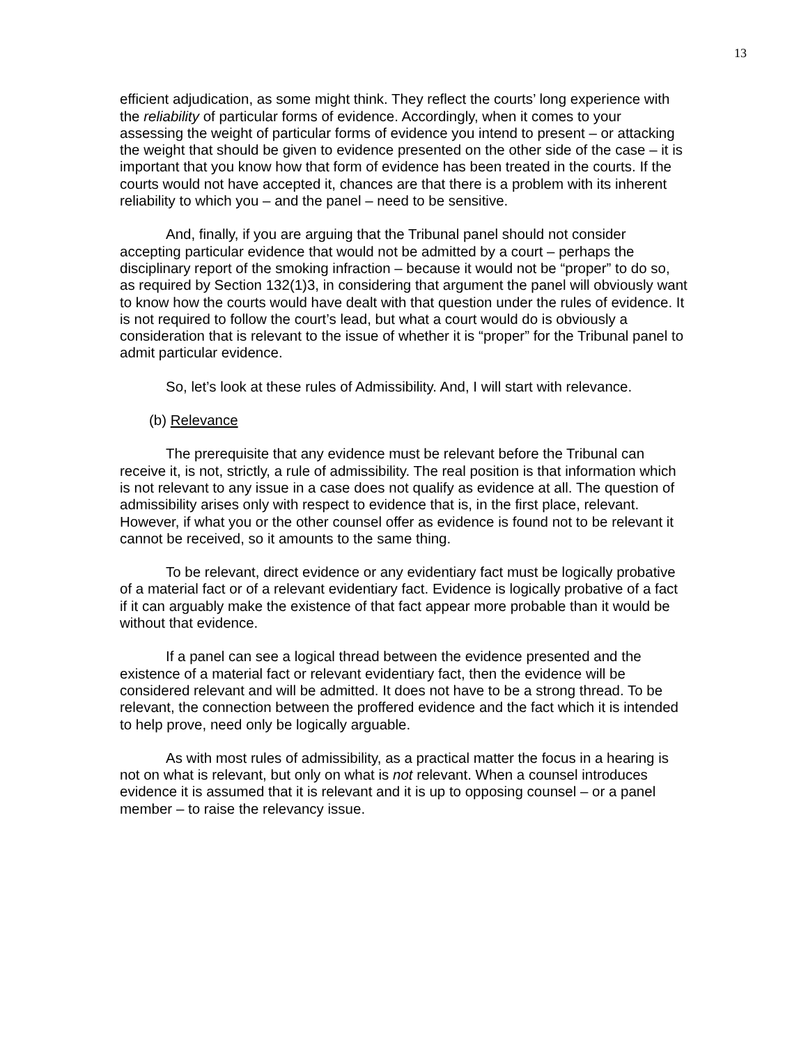13
efficient adjudication, as some might think. They reflect the courts’ long experience with the reliability of particular forms of evidence. Accordingly, when it comes to your assessing the weight of particular forms of evidence you intend to present – or attacking the weight that should be given to evidence presented on the other side of the case – it is important that you know how that form of evidence has been treated in the courts. If the courts would not have accepted it, chances are that there is a problem with its inherent reliability to which you – and the panel – need to be sensitive.
And, finally, if you are arguing that the Tribunal panel should not consider accepting particular evidence that would not be admitted by a court – perhaps the disciplinary report of the smoking infraction – because it would not be “proper” to do so, as required by Section 132(1)3, in considering that argument the panel will obviously want to know how the courts would have dealt with that question under the rules of evidence. It is not required to follow the court’s lead, but what a court would do is obviously a consideration that is relevant to the issue of whether it is “proper” for the Tribunal panel to admit particular evidence.
So, let’s look at these rules of Admissibility. And, I will start with relevance.
(b) Relevance
The prerequisite that any evidence must be relevant before the Tribunal can receive it, is not, strictly, a rule of admissibility. The real position is that information which is not relevant to any issue in a case does not qualify as evidence at all. The question of admissibility arises only with respect to evidence that is, in the first place, relevant. However, if what you or the other counsel offer as evidence is found not to be relevant it cannot be received, so it amounts to the same thing.
To be relevant, direct evidence or any evidentiary fact must be logically probative of a material fact or of a relevant evidentiary fact. Evidence is logically probative of a fact if it can arguably make the existence of that fact appear more probable than it would be without that evidence.
If a panel can see a logical thread between the evidence presented and the existence of a material fact or relevant evidentiary fact, then the evidence will be considered relevant and will be admitted. It does not have to be a strong thread. To be relevant, the connection between the proffered evidence and the fact which it is intended to help prove, need only be logically arguable.
As with most rules of admissibility, as a practical matter the focus in a hearing is not on what is relevant, but only on what is not relevant. When a counsel introduces evidence it is assumed that it is relevant and it is up to opposing counsel – or a panel member – to raise the relevancy issue.